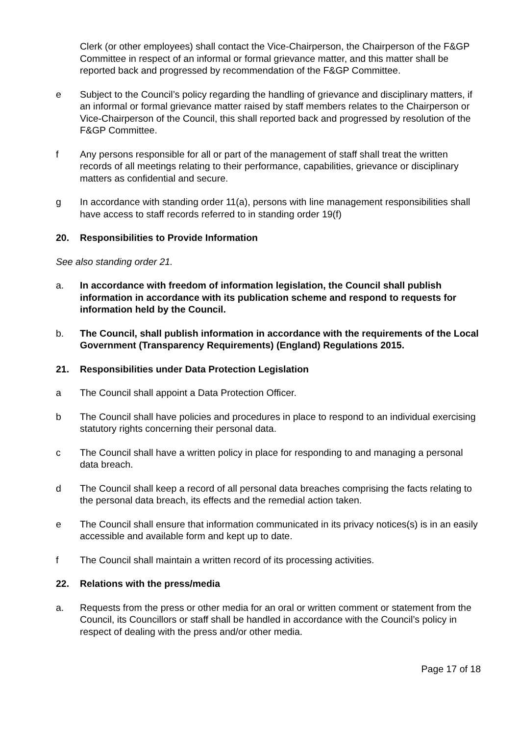Clerk (or other employees) shall contact the Vice-Chairperson, the Chairperson of the F&GP Committee in respect of an informal or formal grievance matter, and this matter shall be reported back and progressed by recommendation of the F&GP Committee.
e Subject to the Council’s policy regarding the handling of grievance and disciplinary matters, if an informal or formal grievance matter raised by staff members relates to the Chairperson or Vice-Chairperson of the Council, this shall reported back and progressed by resolution of the F&GP Committee.
f Any persons responsible for all or part of the management of staff shall treat the written records of all meetings relating to their performance, capabilities, grievance or disciplinary matters as confidential and secure.
g In accordance with standing order 11(a), persons with line management responsibilities shall have access to staff records referred to in standing order 19(f)
20. Responsibilities to Provide Information
See also standing order 21.
a. In accordance with freedom of information legislation, the Council shall publish information in accordance with its publication scheme and respond to requests for information held by the Council.
b. The Council, shall publish information in accordance with the requirements of the Local Government (Transparency Requirements) (England) Regulations 2015.
21. Responsibilities under Data Protection Legislation
a The Council shall appoint a Data Protection Officer.
b The Council shall have policies and procedures in place to respond to an individual exercising statutory rights concerning their personal data.
c The Council shall have a written policy in place for responding to and managing a personal data breach.
d The Council shall keep a record of all personal data breaches comprising the facts relating to the personal data breach, its effects and the remedial action taken.
e The Council shall ensure that information communicated in its privacy notices(s) is in an easily accessible and available form and kept up to date.
f The Council shall maintain a written record of its processing activities.
22. Relations with the press/media
a. Requests from the press or other media for an oral or written comment or statement from the Council, its Councillors or staff shall be handled in accordance with the Council’s policy in respect of dealing with the press and/or other media.
Page 17 of 18